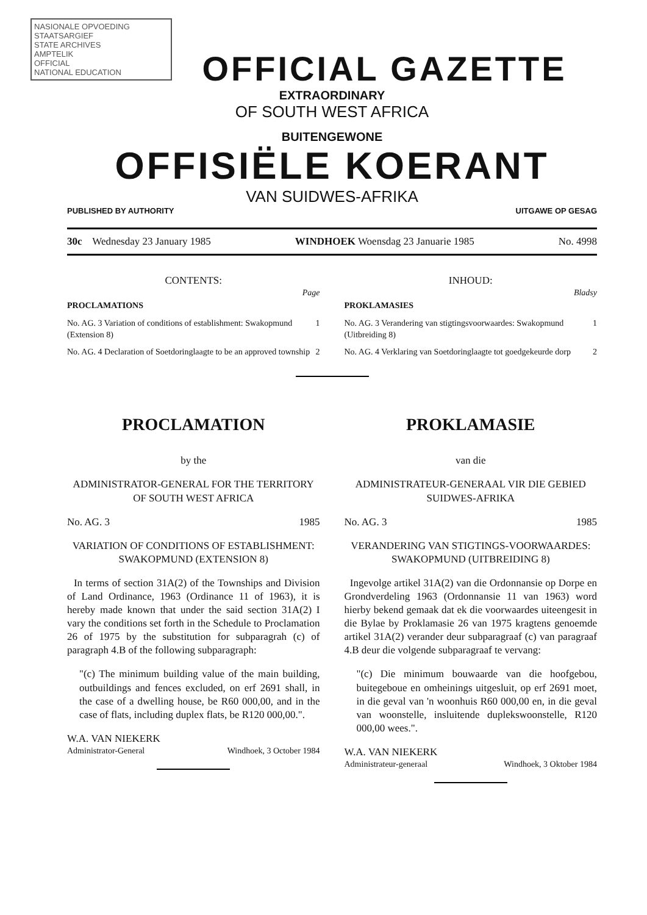NASIONALE OPVOEDING
STAATSARGIEF
STATE ARCHIVES
AMPTELIK
OFFICIAL
NATIONAL EDUCATION
OFFICIAL GAZETTE
EXTRAORDINARY
OF SOUTH WEST AFRICA
BUITENGEWONE
OFFISIËLE KOERANT
VAN SUIDWES-AFRIKA
PUBLISHED BY AUTHORITY UITGAWE OP GESAG
30c Wednesday 23 January 1985 WINDHOEK Woensdag 23 Januarie 1985 No. 4998
CONTENTS:
Page
PROCLAMATIONS
No. AG. 3 Variation of conditions of establishment: Swakopmund (Extension 8) 1
No. AG. 4 Declaration of Soetdoringlaagte to be an approved township 2
INHOUD:
Bladsy
PROKLAMASIES
No. AG. 3 Verandering van stigtingsvoorwaardes: Swakopmund (Uitbreiding 8) 1
No. AG. 4 Verklaring van Soetdoringlaagte tot goedgekeurde dorp 2
PROCLAMATION
by the
ADMINISTRATOR-GENERAL FOR THE TERRITORY OF SOUTH WEST AFRICA
No. AG. 3 1985
VARIATION OF CONDITIONS OF ESTABLISHMENT: SWAKOPMUND (EXTENSION 8)
In terms of section 31A(2) of the Townships and Division of Land Ordinance, 1963 (Ordinance 11 of 1963), it is hereby made known that under the said section 31A(2) I vary the conditions set forth in the Schedule to Proclamation 26 of 1975 by the substitution for subparagrah (c) of paragraph 4.B of the following subparagraph:
"(c) The minimum building value of the main building, outbuildings and fences excluded, on erf 2691 shall, in the case of a dwelling house, be R60 000,00, and in the case of flats, including duplex flats, be R120 000,00.".
W.A. VAN NIEKERK
Administrator-General Windhoek, 3 October 1984
PROKLAMASIE
van die
ADMINISTRATEUR-GENERAAL VIR DIE GEBIED SUIDWES-AFRIKA
No. AG. 3 1985
VERANDERING VAN STIGTINGS-VOORWAARDES: SWAKOPMUND (UITBREIDING 8)
Ingevolge artikel 31A(2) van die Ordonnansie op Dorpe en Grondverdeling 1963 (Ordonnansie 11 van 1963) word hierby bekend gemaak dat ek die voorwaardes uiteengesit in die Bylae by Proklamasie 26 van 1975 kragtens genoemde artikel 31A(2) verander deur subparagraaf (c) van paragraaf 4.B deur die volgende subparagraaf te vervang:
"(c) Die minimum bouwaarde van die hoofgebou, buitegeboue en omheinings uitgesluit, op erf 2691 moet, in die geval van 'n woonhuis R60 000,00 en, in die geval van woonstelle, insluitende duplekswoonstelle, R120 000,00 wees.".
W.A. VAN NIEKERK
Administrateur-generaal Windhoek, 3 Oktober 1984